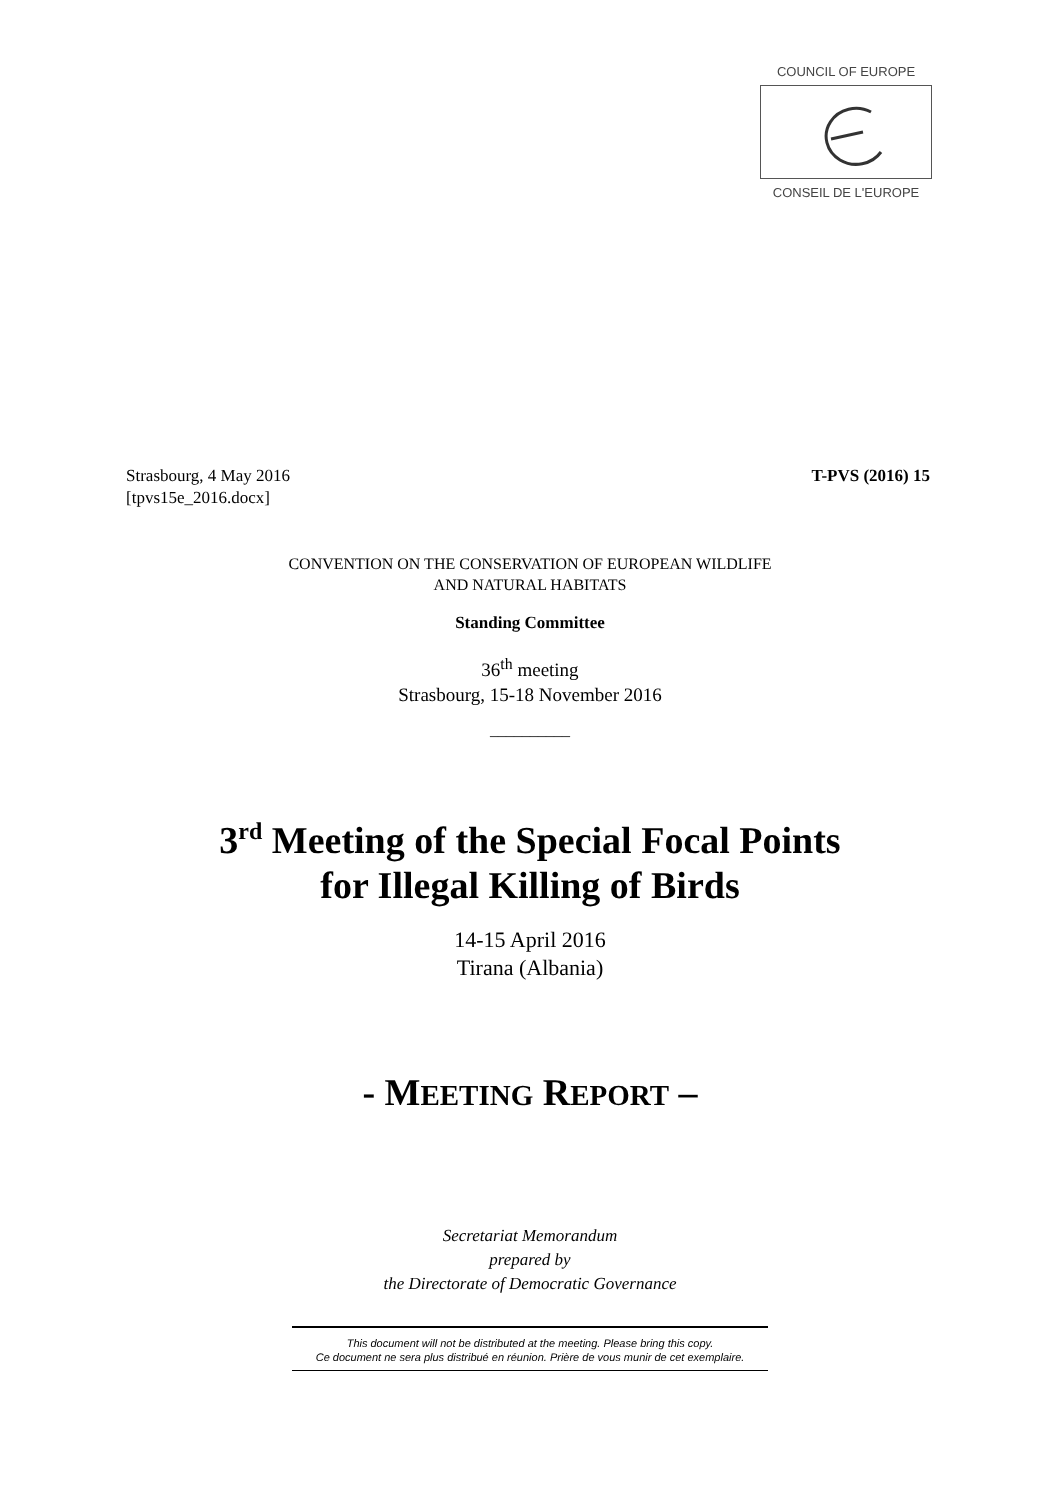COUNCIL OF EUROPE
CONSEIL DE L'EUROPE
Strasbourg, 4 May 2016
[tpvs15e_2016.docx]
T-PVS (2016) 15
CONVENTION ON THE CONSERVATION OF EUROPEAN WILDLIFE
AND NATURAL HABITATS
Standing Committee
36<sup>th</sup> meeting
Strasbourg, 15-18 November 2016
__________
3<sup>rd</sup> Meeting of the Special Focal Points
for Illegal Killing of Birds
14-15 April 2016
Tirana (Albania)
- MEETING REPORT –
Secretariat Memorandum
prepared by
the Directorate of Democratic Governance
This document will not be distributed at the meeting. Please bring this copy.
Ce document ne sera plus distribué en réunion. Prière de vous munir de cet exemplaire.